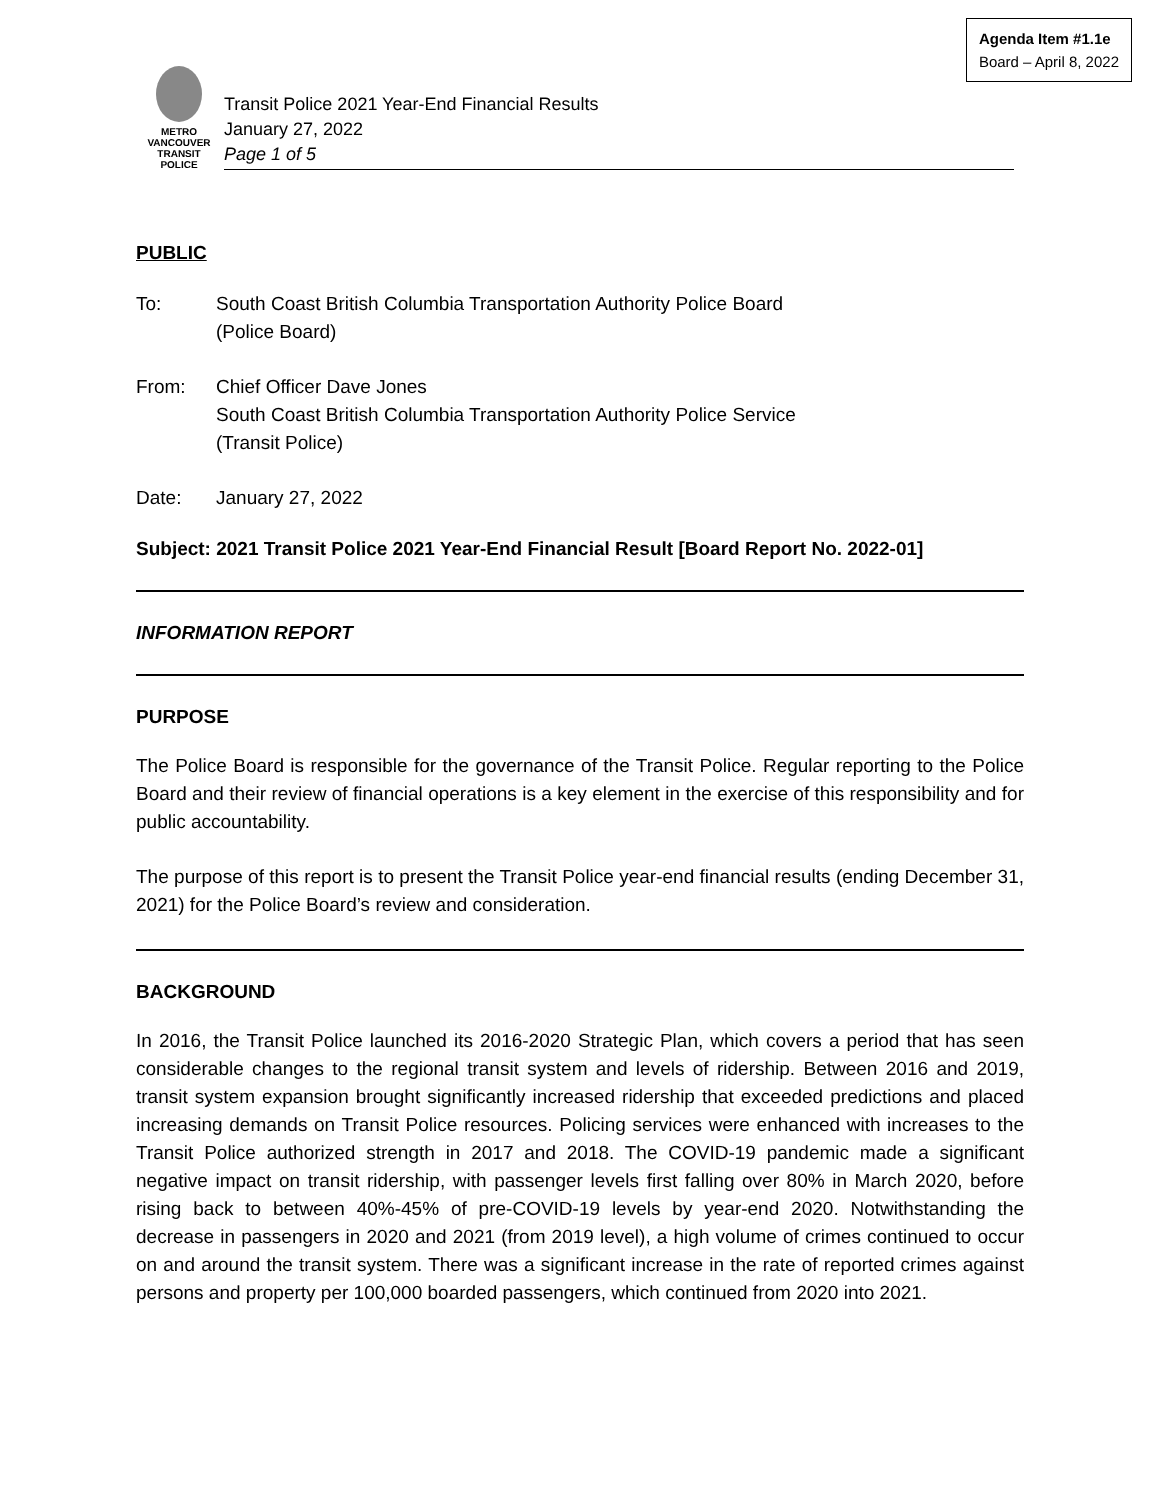Agenda Item #1.1e
Board – April 8, 2022
METRO VANCOUVER
TRANSIT
POLICE
Transit Police 2021 Year-End Financial Results
January 27, 2022
Page 1 of 5
PUBLIC
To: South Coast British Columbia Transportation Authority Police Board
(Police Board)
From: Chief Officer Dave Jones
South Coast British Columbia Transportation Authority Police Service
(Transit Police)
Date: January 27, 2022
Subject: 2021 Transit Police 2021 Year-End Financial Result [Board Report No. 2022-01]
INFORMATION REPORT
PURPOSE
The Police Board is responsible for the governance of the Transit Police. Regular reporting to the Police Board and their review of financial operations is a key element in the exercise of this responsibility and for public accountability.
The purpose of this report is to present the Transit Police year-end financial results (ending December 31, 2021) for the Police Board’s review and consideration.
BACKGROUND
In 2016, the Transit Police launched its 2016-2020 Strategic Plan, which covers a period that has seen considerable changes to the regional transit system and levels of ridership. Between 2016 and 2019, transit system expansion brought significantly increased ridership that exceeded predictions and placed increasing demands on Transit Police resources. Policing services were enhanced with increases to the Transit Police authorized strength in 2017 and 2018. The COVID-19 pandemic made a significant negative impact on transit ridership, with passenger levels first falling over 80% in March 2020, before rising back to between 40%-45% of pre-COVID-19 levels by year-end 2020. Notwithstanding the decrease in passengers in 2020 and 2021 (from 2019 level), a high volume of crimes continued to occur on and around the transit system. There was a significant increase in the rate of reported crimes against persons and property per 100,000 boarded passengers, which continued from 2020 into 2021.